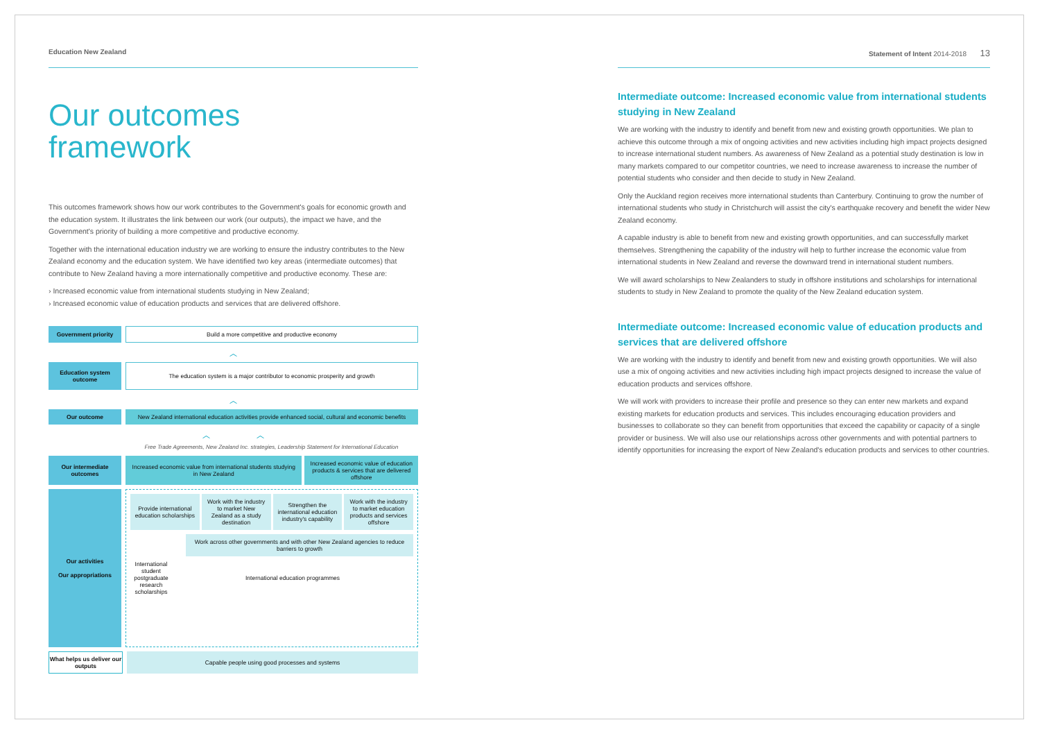Education New Zealand
Our outcomes
framework
This outcomes framework shows how our work contributes to the Government's goals for economic growth and the education system. It illustrates the link between our work (our outputs), the impact we have, and the Government's priority of building a more competitive and productive economy.
Together with the international education industry we are working to ensure the industry contributes to the New Zealand economy and the education system. We have identified two key areas (intermediate outcomes) that contribute to New Zealand having a more internationally competitive and productive economy. These are:
› Increased economic value from international students studying in New Zealand;
› Increased economic value of education products and services that are delivered offshore.
Government priority Build a more competitive and productive economy
︿
Education system outcome
The education system is a major contributor to economic prosperity and growth
︿
Our outcome New Zealand international education activities provide enhanced social, cultural and economic benefits
︿ ︿
Free Trade Agreements, New Zealand Inc. strategies, Leadership Statement for International Education
Our intermediate outcomes
Increased economic value from international students studying in New Zealand
Increased economic value of education products & services that are delivered offshore
Our activities
Our appropriations
Provide international education scholarships
Work with the industry to market New Zealand as a study destination
Strengthen the international education industry's capability
Work with the industry to market education products and services offshore
Work across other governments and with other New Zealand agencies to reduce barriers to growth
International student postgraduate research scholarships
International education programmes
What helps us deliver our outputs
Capable people using good processes and systems
Statement of Intent 2014-2018 13
Intermediate outcome: Increased economic value from international students studying in New Zealand
We are working with the industry to identify and benefit from new and existing growth opportunities. We plan to achieve this outcome through a mix of ongoing activities and new activities including high impact projects designed to increase international student numbers. As awareness of New Zealand as a potential study destination is low in many markets compared to our competitor countries, we need to increase awareness to increase the number of potential students who consider and then decide to study in New Zealand.
Only the Auckland region receives more international students than Canterbury. Continuing to grow the number of international students who study in Christchurch will assist the city's earthquake recovery and benefit the wider New Zealand economy.
A capable industry is able to benefit from new and existing growth opportunities, and can successfully market themselves. Strengthening the capability of the industry will help to further increase the economic value from international students in New Zealand and reverse the downward trend in international student numbers.
We will award scholarships to New Zealanders to study in offshore institutions and scholarships for international students to study in New Zealand to promote the quality of the New Zealand education system.
Intermediate outcome: Increased economic value of education products and services that are delivered offshore
We are working with the industry to identify and benefit from new and existing growth opportunities. We will also use a mix of ongoing activities and new activities including high impact projects designed to increase the value of education products and services offshore.
We will work with providers to increase their profile and presence so they can enter new markets and expand existing markets for education products and services. This includes encouraging education providers and businesses to collaborate so they can benefit from opportunities that exceed the capability or capacity of a single provider or business. We will also use our relationships across other governments and with potential partners to identify opportunities for increasing the export of New Zealand's education products and services to other countries.